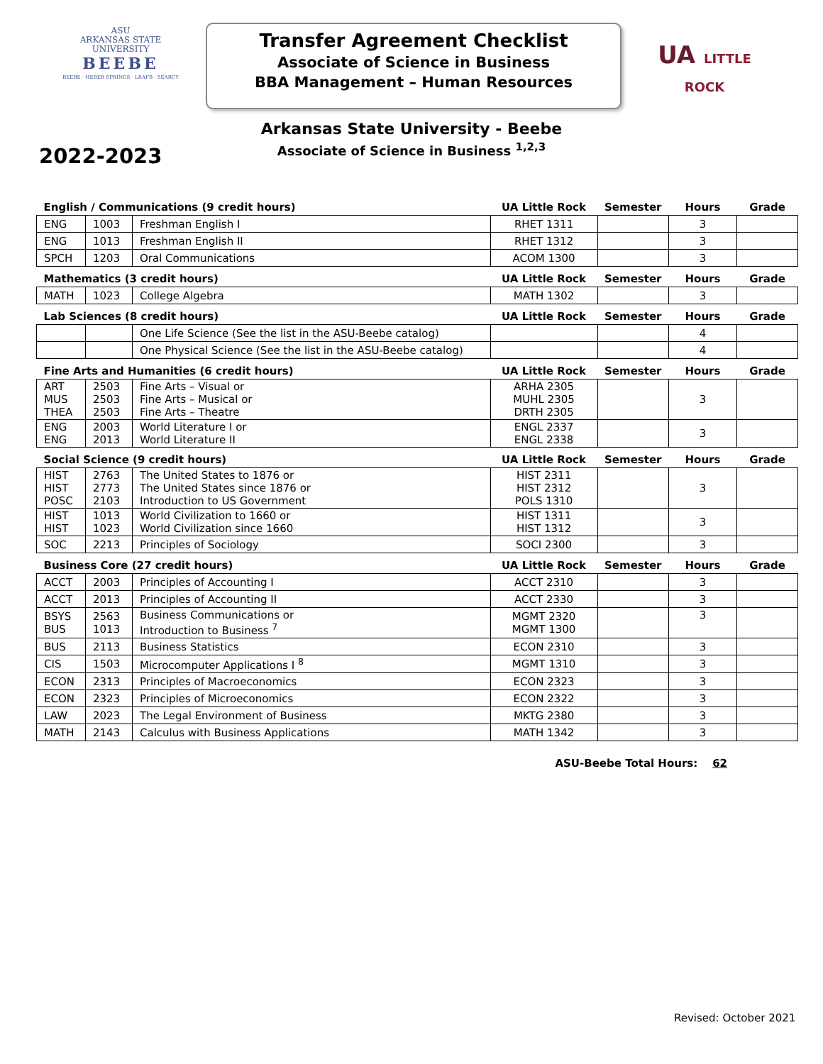ASU
ARKANSAS STATE
UNIVERSITY
BEEBE
BEEBE · HEBER SPRINGS · LRAFB · SEARCY
Transfer Agreement Checklist
Associate of Science in Business
BBA Management – Human Resources
UA LITTLE
ROCK
Arkansas State University - Beebe
Associate of Science in Business <sup>1,2,3</sup>
2022-2023
| English / Communications (9 credit hours) | | | UA Little Rock | Semester | Hours | Grade |
| --- | --- | --- | --- | --- | --- | --- |
| ENG | 1003 | Freshman English I | RHET 1311 | | 3 | |
| ENG | 1013 | Freshman English II | RHET 1312 | | 3 | |
| SPCH | 1203 | Oral Communications | ACOM 1300 | | 3 | |
| Mathematics (3 credit hours) | | | UA Little Rock | Semester | Hours | Grade |
| MATH | 1023 | College Algebra | MATH 1302 | | 3 | |
| Lab Sciences (8 credit hours) | | | UA Little Rock | Semester | Hours | Grade |
| | | One Life Science (See the list in the ASU-Beebe catalog) | | | 4 | |
| | | One Physical Science (See the list in the ASU-Beebe catalog) | | | 4 | |
| Fine Arts and Humanities (6 credit hours) | | | UA Little Rock | Semester | Hours | Grade |
| ART MUS THEA | 2503 2503 2503 | Fine Arts – Visual or Fine Arts – Musical or Fine Arts – Theatre | ARHA 2305 MUHL 2305 DRTH 2305 | | 3 | |
| ENG ENG | 2003 2013 | World Literature I or World Literature II | ENGL 2337 ENGL 2338 | | 3 | |
| Social Science (9 credit hours) | | | UA Little Rock | Semester | Hours | Grade |
| HIST HIST POSC | 2763 2773 2103 | The United States to 1876 or The United States since 1876 or Introduction to US Government | HIST 2311 HIST 2312 POLS 1310 | | 3 | |
| HIST HIST | 1013 1023 | World Civilization to 1660 or World Civilization since 1660 | HIST 1311 HIST 1312 | | 3 | |
| SOC | 2213 | Principles of Sociology | SOCI 2300 | | 3 | |
| Business Core (27 credit hours) | | | UA Little Rock | Semester | Hours | Grade |
| ACCT | 2003 | Principles of Accounting I | ACCT 2310 | | 3 | |
| ACCT | 2013 | Principles of Accounting II | ACCT 2330 | | 3 | |
| BSYS BUS | 2563 1013 | Business Communications or Introduction to Business <sup>7</sup> | MGMT 2320 MGMT 1300 | | 3 | |
| BUS | 2113 | Business Statistics | ECON 2310 | | 3 | |
| CIS | 1503 | Microcomputer Applications I <sup>8</sup> | MGMT 1310 | | 3 | |
| ECON | 2313 | Principles of Macroeconomics | ECON 2323 | | 3 | |
| ECON | 2323 | Principles of Microeconomics | ECON 2322 | | 3 | |
| LAW | 2023 | The Legal Environment of Business | MKTG 2380 | | 3 | |
| MATH | 2143 | Calculus with Business Applications | MATH 1342 | | 3 | |
ASU-Beebe Total Hours: 62
Revised: October 2021